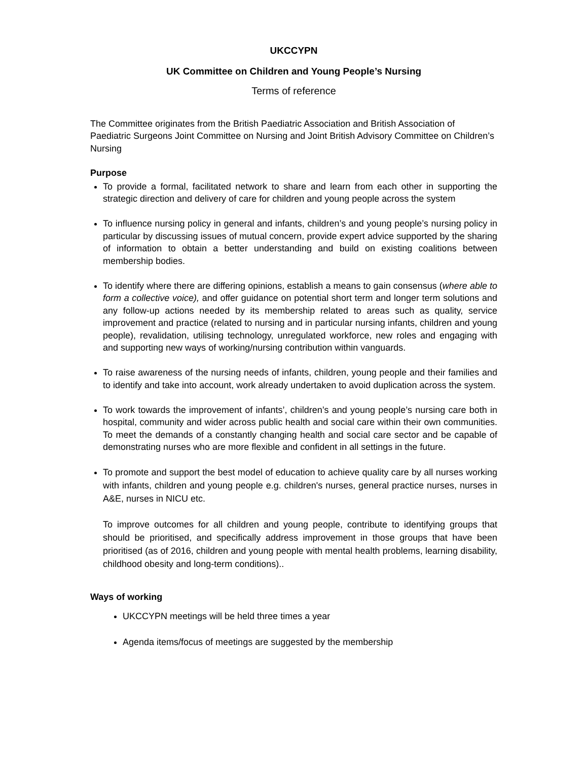UKCCYPN
UK Committee on Children and Young People’s Nursing
Terms of reference
The Committee originates from the British Paediatric Association and British Association of Paediatric Surgeons Joint Committee on Nursing and Joint British Advisory Committee on Children’s Nursing
Purpose
To provide a formal, facilitated network to share and learn from each other in supporting the strategic direction and delivery of care for children and young people across the system
To influence nursing policy in general and infants, children’s and young people’s nursing policy in particular by discussing issues of mutual concern, provide expert advice supported by the sharing of information to obtain a better understanding and build on existing coalitions between membership bodies.
To identify where there are differing opinions, establish a means to gain consensus (where able to form a collective voice), and offer guidance on potential short term and longer term solutions and any follow-up actions needed by its membership related to areas such as quality, service improvement and practice (related to nursing and in particular nursing infants, children and young people), revalidation, utilising technology, unregulated workforce, new roles and engaging with and supporting new ways of working/nursing contribution within vanguards.
To raise awareness of the nursing needs of infants, children, young people and their families and to identify and take into account, work already undertaken to avoid duplication across the system.
To work towards the improvement of infants’, children’s and young people’s nursing care both in hospital, community and wider across public health and social care within their own communities. To meet the demands of a constantly changing health and social care sector and be capable of demonstrating nurses who are more flexible and confident in all settings in the future.
To promote and support the best model of education to achieve quality care by all nurses working with infants, children and young people e.g. children's nurses, general practice nurses, nurses in A&E, nurses in NICU etc.
To improve outcomes for all children and young people, contribute to identifying groups that should be prioritised, and specifically address improvement in those groups that have been prioritised (as of 2016, children and young people with mental health problems, learning disability, childhood obesity and long-term conditions)..
Ways of working
UKCCYPN meetings will be held three times a year
Agenda items/focus of meetings are suggested by the membership